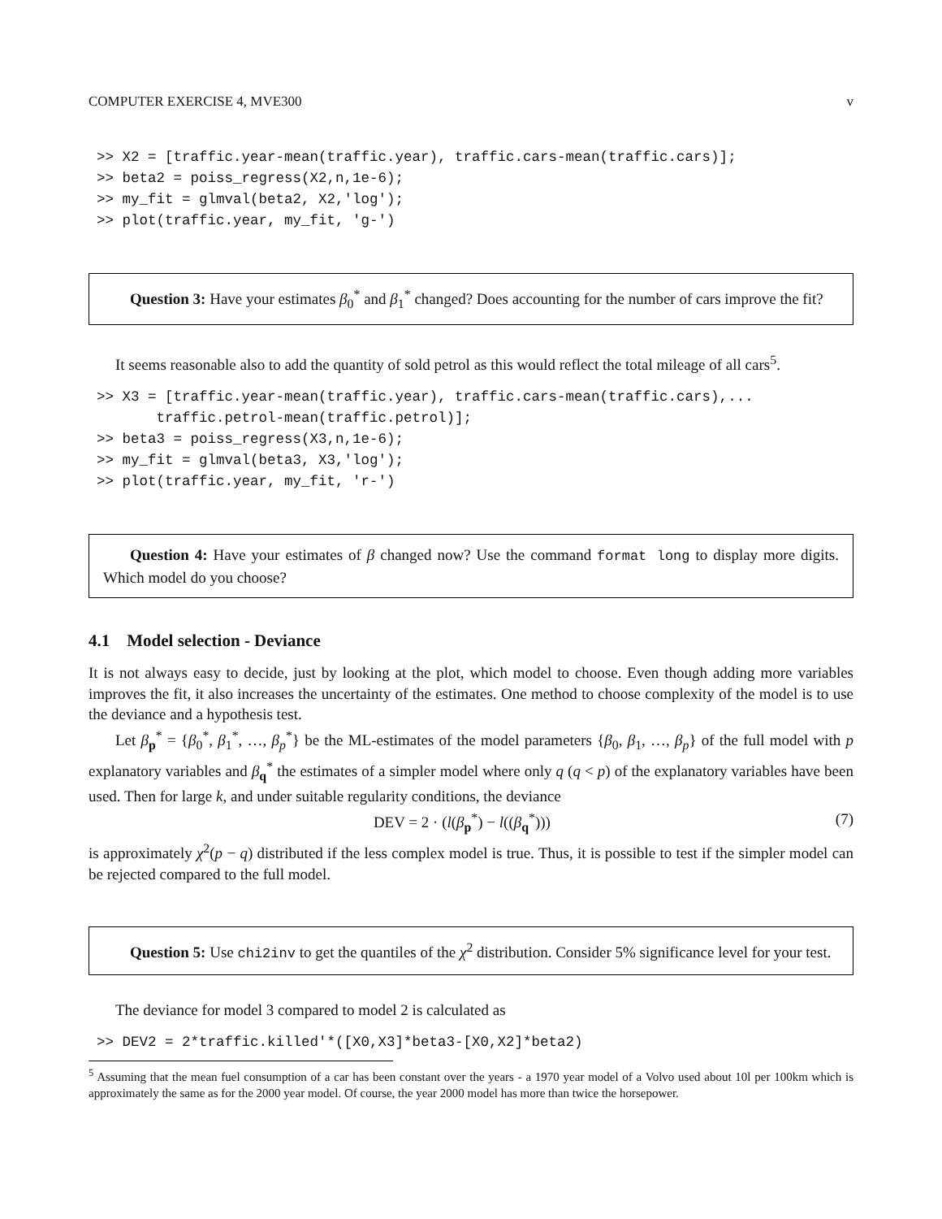COMPUTER EXERCISE 4, MVE300 v
>> X2 = [traffic.year-mean(traffic.year), traffic.cars-mean(traffic.cars)];
>> beta2 = poiss_regress(X2,n,1e-6);
>> my_fit = glmval(beta2, X2,'log');
>> plot(traffic.year, my_fit, 'g-')
Question 3: Have your estimates β<sub>0</sub><sup>*</sup> and β<sub>1</sub><sup>*</sup> changed? Does accounting for the number of cars improve the fit?
It seems reasonable also to add the quantity of sold petrol as this would reflect the total mileage of all cars<sup>5</sup>.
>> X3 = [traffic.year-mean(traffic.year), traffic.cars-mean(traffic.cars),...
       traffic.petrol-mean(traffic.petrol)];
>> beta3 = poiss_regress(X3,n,1e-6);
>> my_fit = glmval(beta3, X3,'log');
>> plot(traffic.year, my_fit, 'r-')
Question 4: Have your estimates of β changed now? Use the command format long to display more digits. Which model do you choose?
4.1 Model selection - Deviance
It is not always easy to decide, just by looking at the plot, which model to choose. Even though adding more variables improves the fit, it also increases the uncertainty of the estimates. One method to choose complexity of the model is to use the deviance and a hypothesis test.
Let β<sub>p</sub><sup>*</sup> = {β<sub>0</sub><sup>*</sup>, β<sub>1</sub><sup>*</sup>, …, β<sub>p</sub><sup>*</sup>} be the ML-estimates of the model parameters {β<sub>0</sub>, β<sub>1</sub>, …, β<sub>p</sub>} of the full model with p explanatory variables and β<sub>q</sub><sup>*</sup> the estimates of a simpler model where only q (q < p) of the explanatory variables have been used. Then for large k, and under suitable regularity conditions, the deviance
DEV = 2 · (l(β<sub>p</sub><sup>*</sup>) − l((β<sub>q</sub><sup>*</sup>))) (7)
is approximately χ<sup>2</sup>(p − q) distributed if the less complex model is true. Thus, it is possible to test if the simpler model can be rejected compared to the full model.
Question 5: Use chi2inv to get the quantiles of the χ<sup>2</sup> distribution. Consider 5% significance level for your test.
The deviance for model 3 compared to model 2 is calculated as
>> DEV2 = 2*traffic.killed'*([X0,X3]*beta3-[X0,X2]*beta2)
<sup>5</sup> Assuming that the mean fuel consumption of a car has been constant over the years - a 1970 year model of a Volvo used about 10l per 100km which is approximately the same as for the 2000 year model. Of course, the year 2000 model has more than twice the horsepower.